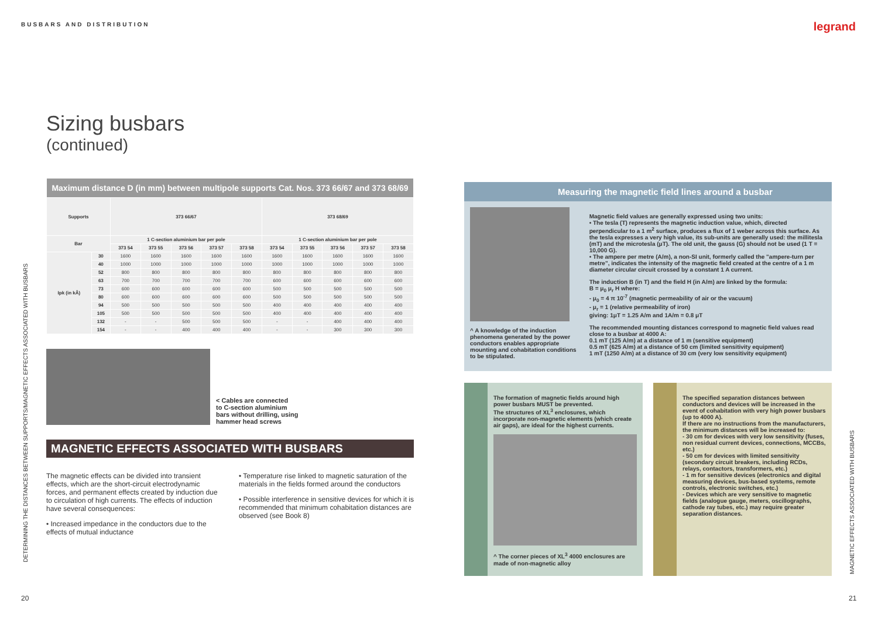BUSBARS AND DISTRIBUTION legrand
DETERMINING THE DISTANCES BETWEEN SUPPORTS/MAGNETIC EFFECTS ASSOCIATED WITH BUSBARS
MAGNETIC EFFECTS ASSOCIATED WITH BUSBARS
20 21
Sizing busbars
(continued)
| Maximum distance D (in mm) between multipole supports Cat. Nos. 373 66/67 and 373 68/69 | | | | | | | | | | | |
| --- | --- | --- | --- | --- | --- | --- | --- | --- | --- | --- | --- |
| Supports | | 373 66/67 | | | | | 373 68/69 | | | | |
| Bar | | 1 C-section aluminium bar per pole | | | | | 1 C-section aluminium bar per pole | | | | |
| | | 373 54 | 373 55 | 373 56 | 373 57 | 373 58 | 373 54 | 373 55 | 373 56 | 373 57 | 373 58 |
| Ipk (in kÂ) | 30 | 1600 | 1600 | 1600 | 1600 | 1600 | 1600 | 1600 | 1600 | 1600 | 1600 |
| | 40 | 1000 | 1000 | 1000 | 1000 | 1000 | 1000 | 1000 | 1000 | 1000 | 1000 |
| | 52 | 800 | 800 | 800 | 800 | 800 | 800 | 800 | 800 | 800 | 800 |
| | 63 | 700 | 700 | 700 | 700 | 700 | 600 | 600 | 600 | 600 | 600 |
| | 73 | 600 | 600 | 600 | 600 | 600 | 500 | 500 | 500 | 500 | 500 |
| | 80 | 600 | 600 | 600 | 600 | 600 | 500 | 500 | 500 | 500 | 500 |
| | 94 | 500 | 500 | 500 | 500 | 500 | 400 | 400 | 400 | 400 | 400 |
| | 105 | 500 | 500 | 500 | 500 | 500 | 400 | 400 | 400 | 400 | 400 |
| | 132 | - | - | 500 | 500 | 500 | - | - | 400 | 400 | 400 |
| | 154 | - | - | 400 | 400 | 400 | - | - | 300 | 300 | 300 |
< Cables are connected
to C-section aluminium
bars without drilling, using
hammer head screws
MAGNETIC EFFECTS ASSOCIATED WITH BUSBARS
The magnetic effects can be divided into transient effects, which are the short-circuit electrodynamic forces, and permanent effects created by induction due to circulation of high currents. The effects of induction have several consequences:
• Increased impedance in the conductors due to the effects of mutual inductance
• Temperature rise linked to magnetic saturation of the materials in the fields formed around the conductors
• Possible interference in sensitive devices for which it is recommended that minimum cohabitation distances are observed (see Book 8)
Measuring the magnetic field lines around a busbar
^ A knowledge of the induction phenomena generated by the power conductors enables appropriate mounting and cohabitation conditions to be stipulated.
Magnetic field values are generally expressed using two units:
• The tesla (T) represents the magnetic induction value, which, directed perpendicular to a 1 m<sup>2</sup> surface, produces a flux of 1 weber across this surface. As the tesla expresses a very high value, its sub-units are generally used: the millitesla (mT) and the microtesla (μT). The old unit, the gauss (G) should not be used (1 T = 10,000 G).
• The ampere per metre (A/m), a non-SI unit, formerly called the "ampere-turn per metre", indicates the intensity of the magnetic field created at the centre of a 1 m diameter circular circuit crossed by a constant 1 A current.
The induction B (in T) and the field H (in A/m) are linked by the formula:
B = μ<sub>0</sub> μ<sub>r</sub> H where:
- μ<sub>0</sub> = 4 π 10<sup>-7</sup> (magnetic permeability of air or the vacuum)
- μ<sub>r</sub> = 1 (relative permeability of iron)
giving: 1μT = 1.25 A/m and 1A/m = 0.8 μT
The recommended mounting distances correspond to magnetic field values read close to a busbar at 4000 A:
0.1 mT (125 A/m) at a distance of 1 m (sensitive equipment)
0.5 mT (625 A/m) at a distance of 50 cm (limited sensitivity equipment)
1 mT (1250 A/m) at a distance of 30 cm (very low sensitivity equipment)
The formation of magnetic fields around high power busbars MUST be prevented.
The structures of XL<sup>3</sup> enclosures, which incorporate non-magnetic elements (which create air gaps), are ideal for the highest currents.
^ The corner pieces of XL<sup>3</sup> 4000 enclosures are made of non-magnetic alloy
The specified separation distances between conductors and devices will be increased in the event of cohabitation with very high power busbars (up to 4000 A).
If there are no instructions from the manufacturers, the minimum distances will be increased to:
- 30 cm for devices with very low sensitivity (fuses, non residual current devices, connections, MCCBs, etc.)
- 50 cm for devices with limited sensitivity (secondary circuit breakers, including RCDs, relays, contactors, transformers, etc.)
- 1 m for sensitive devices (electronics and digital measuring devices, bus-based systems, remote controls, electronic switches, etc.)
- Devices which are very sensitive to magnetic fields (analogue gauge, meters, oscillographs, cathode ray tubes, etc.) may require greater separation distances.